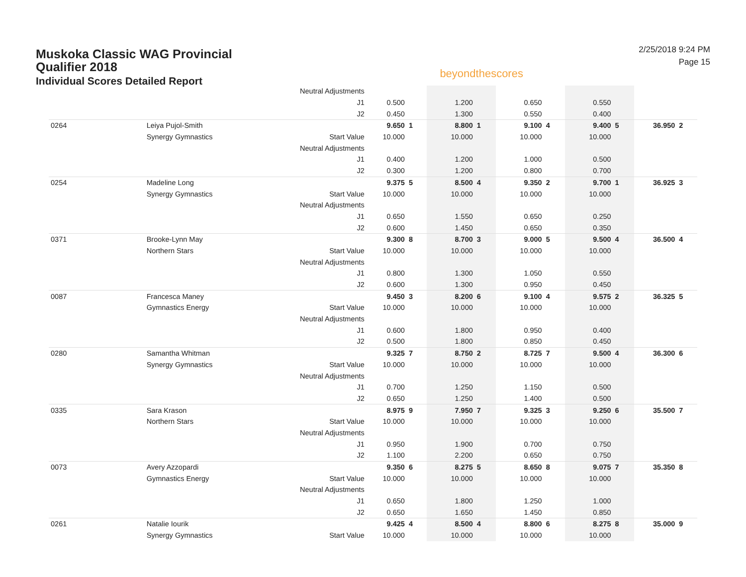Muskoka Classic WAG Provincial Qualifier 2018
Individual Scores Detailed Report
beyondthescores
2/25/2018 9:24 PM
Page 15
| | | Neutral Adjustments | | | | | | | | | | |
| | | J1 | 0.500 | | 1.200 | | 0.650 | | 0.550 | | | |
| | | J2 | 0.450 | | 1.300 | | 0.550 | | 0.400 | | | |
| 0264 | Leiya Pujol-Smith | | 9.650 | 1 | 8.800 | 1 | 9.100 | 4 | 9.400 | 5 | 36.950 | 2 |
| | Synergy Gymnastics | Start Value | 10.000 | | 10.000 | | 10.000 | | 10.000 | | | |
| | | Neutral Adjustments | | | | | | | | | | |
| | | J1 | 0.400 | | 1.200 | | 1.000 | | 0.500 | | | |
| | | J2 | 0.300 | | 1.200 | | 0.800 | | 0.700 | | | |
| 0254 | Madeline Long | | 9.375 | 5 | 8.500 | 4 | 9.350 | 2 | 9.700 | 1 | 36.925 | 3 |
| | Synergy Gymnastics | Start Value | 10.000 | | 10.000 | | 10.000 | | 10.000 | | | |
| | | Neutral Adjustments | | | | | | | | | | |
| | | J1 | 0.650 | | 1.550 | | 0.650 | | 0.250 | | | |
| | | J2 | 0.600 | | 1.450 | | 0.650 | | 0.350 | | | |
| 0371 | Brooke-Lynn May | | 9.300 | 8 | 8.700 | 3 | 9.000 | 5 | 9.500 | 4 | 36.500 | 4 |
| | Northern Stars | Start Value | 10.000 | | 10.000 | | 10.000 | | 10.000 | | | |
| | | Neutral Adjustments | | | | | | | | | | |
| | | J1 | 0.800 | | 1.300 | | 1.050 | | 0.550 | | | |
| | | J2 | 0.600 | | 1.300 | | 0.950 | | 0.450 | | | |
| 0087 | Francesca Maney | | 9.450 | 3 | 8.200 | 6 | 9.100 | 4 | 9.575 | 2 | 36.325 | 5 |
| | Gymnastics Energy | Start Value | 10.000 | | 10.000 | | 10.000 | | 10.000 | | | |
| | | Neutral Adjustments | | | | | | | | | | |
| | | J1 | 0.600 | | 1.800 | | 0.950 | | 0.400 | | | |
| | | J2 | 0.500 | | 1.800 | | 0.850 | | 0.450 | | | |
| 0280 | Samantha Whitman | | 9.325 | 7 | 8.750 | 2 | 8.725 | 7 | 9.500 | 4 | 36.300 | 6 |
| | Synergy Gymnastics | Start Value | 10.000 | | 10.000 | | 10.000 | | 10.000 | | | |
| | | Neutral Adjustments | | | | | | | | | | |
| | | J1 | 0.700 | | 1.250 | | 1.150 | | 0.500 | | | |
| | | J2 | 0.650 | | 1.250 | | 1.400 | | 0.500 | | | |
| 0335 | Sara Krason | | 8.975 | 9 | 7.950 | 7 | 9.325 | 3 | 9.250 | 6 | 35.500 | 7 |
| | Northern Stars | Start Value | 10.000 | | 10.000 | | 10.000 | | 10.000 | | | |
| | | Neutral Adjustments | | | | | | | | | | |
| | | J1 | 0.950 | | 1.900 | | 0.700 | | 0.750 | | | |
| | | J2 | 1.100 | | 2.200 | | 0.650 | | 0.750 | | | |
| 0073 | Avery Azzopardi | | 9.350 | 6 | 8.275 | 5 | 8.650 | 8 | 9.075 | 7 | 35.350 | 8 |
| | Gymnastics Energy | Start Value | 10.000 | | 10.000 | | 10.000 | | 10.000 | | | |
| | | Neutral Adjustments | | | | | | | | | | |
| | | J1 | 0.650 | | 1.800 | | 1.250 | | 1.000 | | | |
| | | J2 | 0.650 | | 1.650 | | 1.450 | | 0.850 | | | |
| 0261 | Natalie Iourik | | 9.425 | 4 | 8.500 | 4 | 8.800 | 6 | 8.275 | 8 | 35.000 | 9 |
| | Synergy Gymnastics | Start Value | 10.000 | | 10.000 | | 10.000 | | 10.000 | | | |